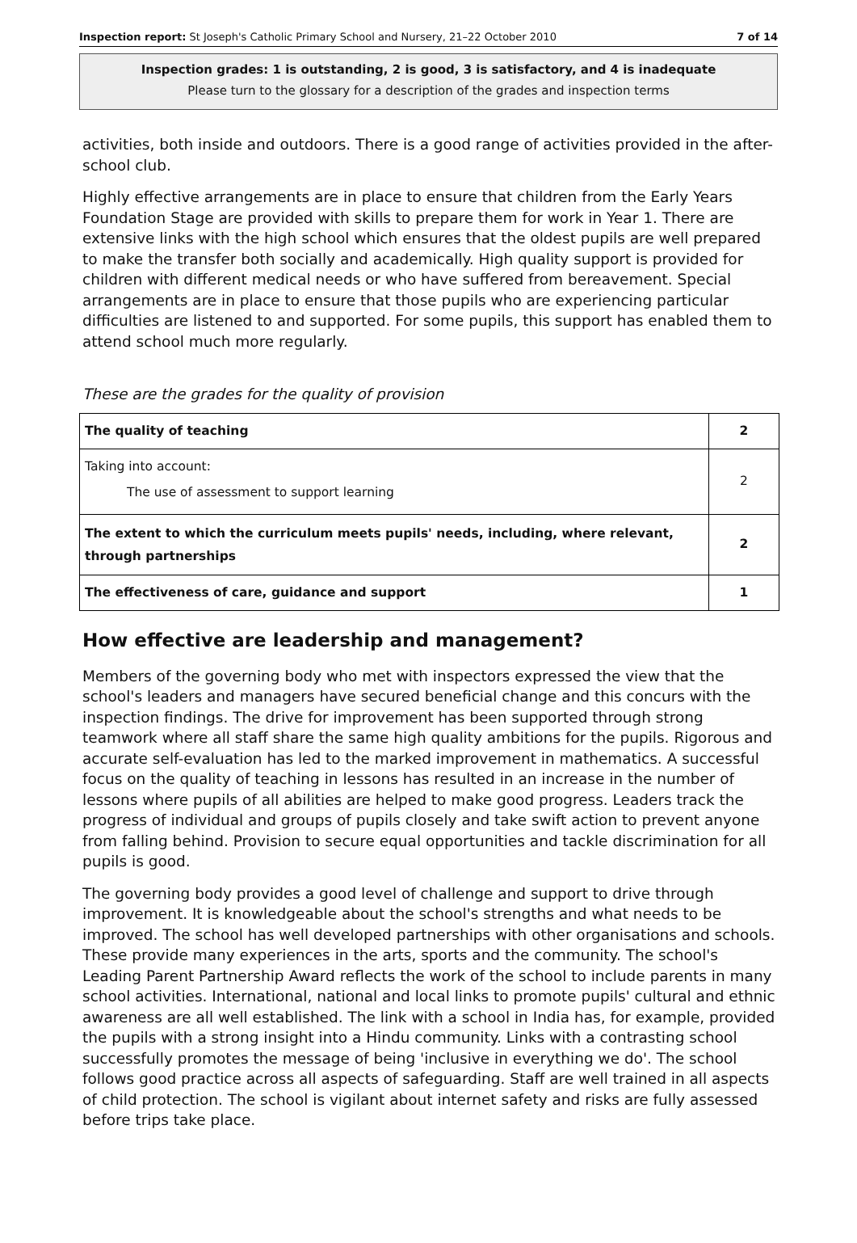Inspection report: St Joseph's Catholic Primary School and Nursery, 21–22 October 2010 7 of 14
Inspection grades: 1 is outstanding, 2 is good, 3 is satisfactory, and 4 is inadequate
Please turn to the glossary for a description of the grades and inspection terms
activities, both inside and outdoors. There is a good range of activities provided in the after-school club.
Highly effective arrangements are in place to ensure that children from the Early Years Foundation Stage are provided with skills to prepare them for work in Year 1. There are extensive links with the high school which ensures that the oldest pupils are well prepared to make the transfer both socially and academically. High quality support is provided for children with different medical needs or who have suffered from bereavement. Special arrangements are in place to ensure that those pupils who are experiencing particular difficulties are listened to and supported. For some pupils, this support has enabled them to attend school much more regularly.
These are the grades for the quality of provision
| The quality of teaching | 2 |
| Taking into account: The use of assessment to support learning | 2 |
| The extent to which the curriculum meets pupils' needs, including, where relevant, through partnerships | 2 |
| The effectiveness of care, guidance and support | 1 |
How effective are leadership and management?
Members of the governing body who met with inspectors expressed the view that the school's leaders and managers have secured beneficial change and this concurs with the inspection findings. The drive for improvement has been supported through strong teamwork where all staff share the same high quality ambitions for the pupils. Rigorous and accurate self-evaluation has led to the marked improvement in mathematics. A successful focus on the quality of teaching in lessons has resulted in an increase in the number of lessons where pupils of all abilities are helped to make good progress. Leaders track the progress of individual and groups of pupils closely and take swift action to prevent anyone from falling behind. Provision to secure equal opportunities and tackle discrimination for all pupils is good.
The governing body provides a good level of challenge and support to drive through improvement. It is knowledgeable about the school's strengths and what needs to be improved. The school has well developed partnerships with other organisations and schools. These provide many experiences in the arts, sports and the community. The school's Leading Parent Partnership Award reflects the work of the school to include parents in many school activities. International, national and local links to promote pupils' cultural and ethnic awareness are all well established. The link with a school in India has, for example, provided the pupils with a strong insight into a Hindu community. Links with a contrasting school successfully promotes the message of being 'inclusive in everything we do'. The school follows good practice across all aspects of safeguarding. Staff are well trained in all aspects of child protection. The school is vigilant about internet safety and risks are fully assessed before trips take place.